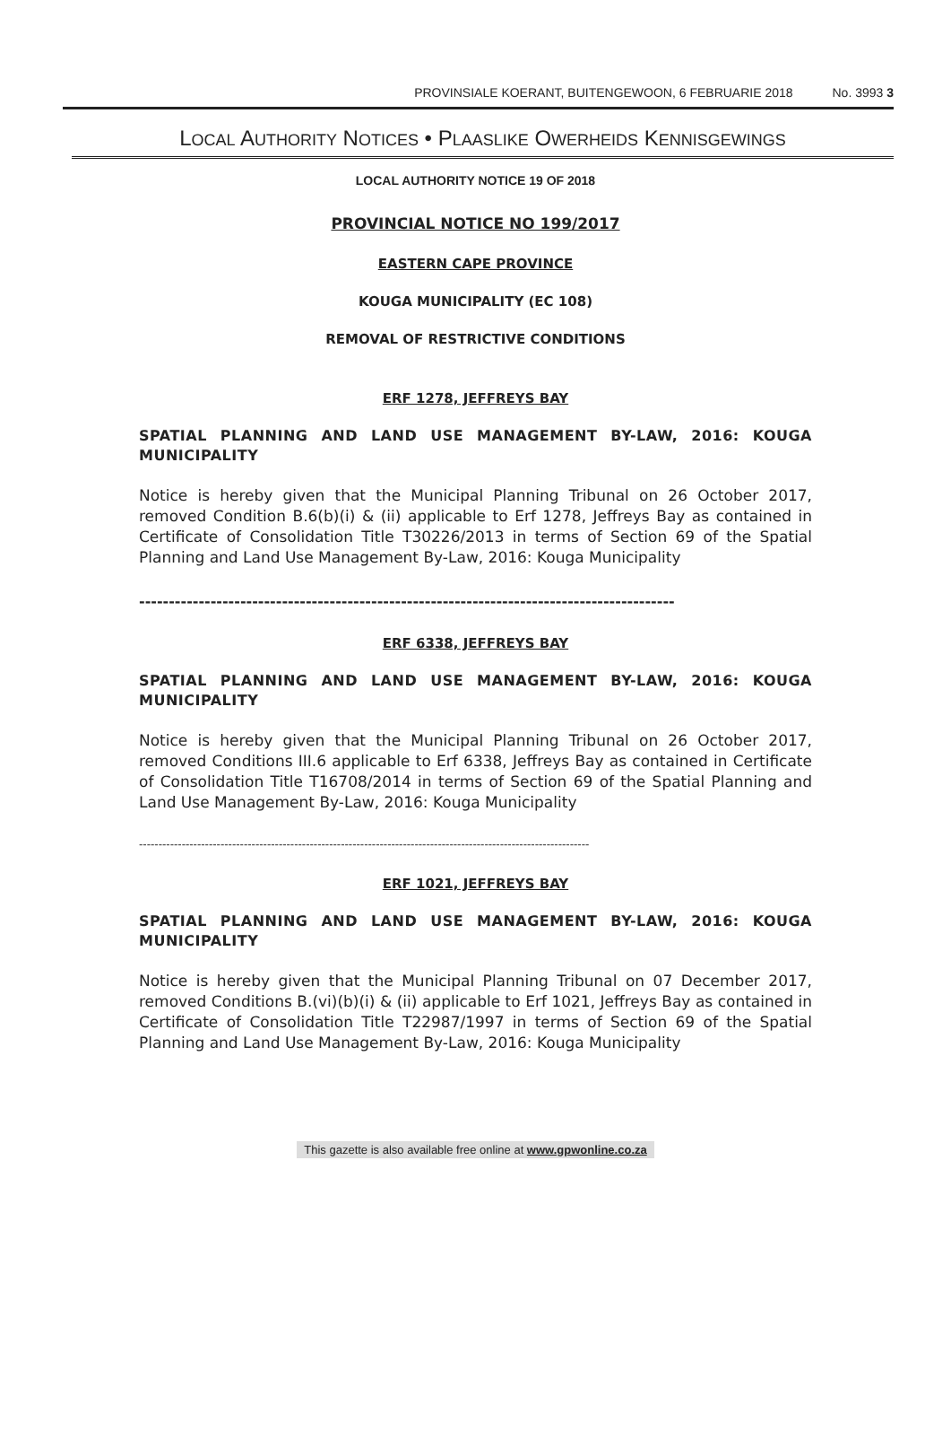PROVINSIALE KOERANT, BUITENGEWOON, 6 FEBRUARIE 2018 No. 3993 3
LOCAL AUTHORITY NOTICES • PLAASLIKE OWERHEIDS KENNISGEWINGS
LOCAL AUTHORITY NOTICE 19 OF 2018
PROVINCIAL NOTICE NO 199/2017
EASTERN CAPE PROVINCE
KOUGA MUNICIPALITY (EC 108)
REMOVAL OF RESTRICTIVE CONDITIONS
ERF 1278, JEFFREYS BAY
SPATIAL PLANNING AND LAND USE MANAGEMENT BY-LAW, 2016: KOUGA MUNICIPALITY
Notice is hereby given that the Municipal Planning Tribunal on 26 October 2017, removed Condition B.6(b)(i) & (ii) applicable to Erf 1278, Jeffreys Bay as contained in Certificate of Consolidation Title T30226/2013 in terms of Section 69 of the Spatial Planning and Land Use Management By-Law, 2016: Kouga Municipality
------------------------------------------------------------------------------------------
ERF 6338, JEFFREYS BAY
SPATIAL PLANNING AND LAND USE MANAGEMENT BY-LAW, 2016: KOUGA MUNICIPALITY
Notice is hereby given that the Municipal Planning Tribunal on 26 October 2017, removed Conditions III.6 applicable to Erf 6338, Jeffreys Bay as contained in Certificate of Consolidation Title T16708/2014 in terms of Section 69 of the Spatial Planning and Land Use Management By-Law, 2016: Kouga Municipality
--------------------------------------------------------------------------------------------------------------------
ERF 1021, JEFFREYS BAY
SPATIAL PLANNING AND LAND USE MANAGEMENT BY-LAW, 2016: KOUGA MUNICIPALITY
Notice is hereby given that the Municipal Planning Tribunal on 07 December 2017, removed Conditions B.(vi)(b)(i) & (ii) applicable to Erf 1021, Jeffreys Bay as contained in Certificate of Consolidation Title T22987/1997 in terms of Section 69 of the Spatial Planning and Land Use Management By-Law, 2016: Kouga Municipality
This gazette is also available free online at www.gpwonline.co.za